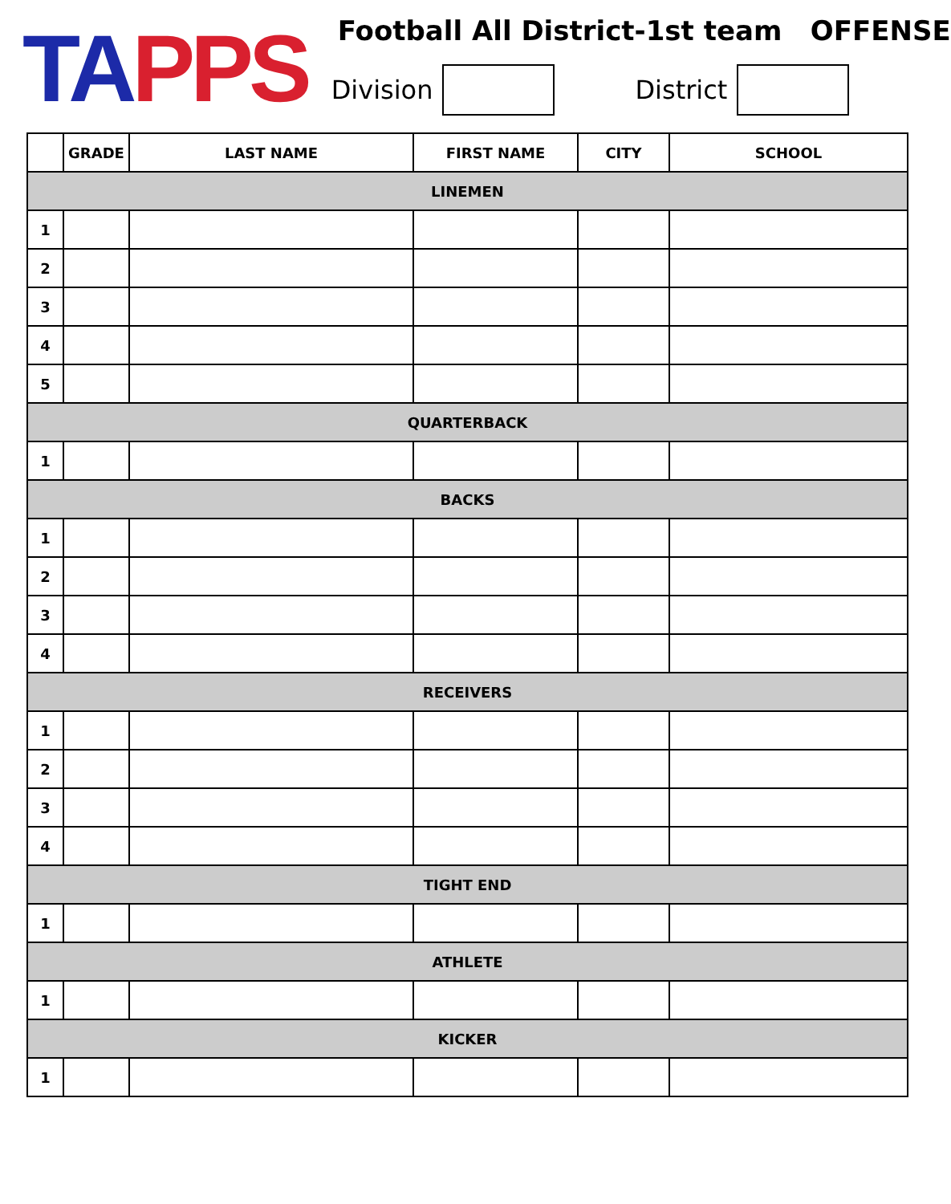TAPPS
Football All District-1st team OFFENSE
Division District
| | GRADE | LAST NAME | FIRST NAME | CITY | SCHOOL |
| --- | --- | --- | --- | --- | --- |
| LINEMEN | | | | | |
| 1 | | | | | |
| 2 | | | | | |
| 3 | | | | | |
| 4 | | | | | |
| 5 | | | | | |
| QUARTERBACK | | | | | |
| 1 | | | | | |
| BACKS | | | | | |
| 1 | | | | | |
| 2 | | | | | |
| 3 | | | | | |
| 4 | | | | | |
| RECEIVERS | | | | | |
| 1 | | | | | |
| 2 | | | | | |
| 3 | | | | | |
| 4 | | | | | |
| TIGHT END | | | | | |
| 1 | | | | | |
| ATHLETE | | | | | |
| 1 | | | | | |
| KICKER | | | | | |
| 1 | | | | | |